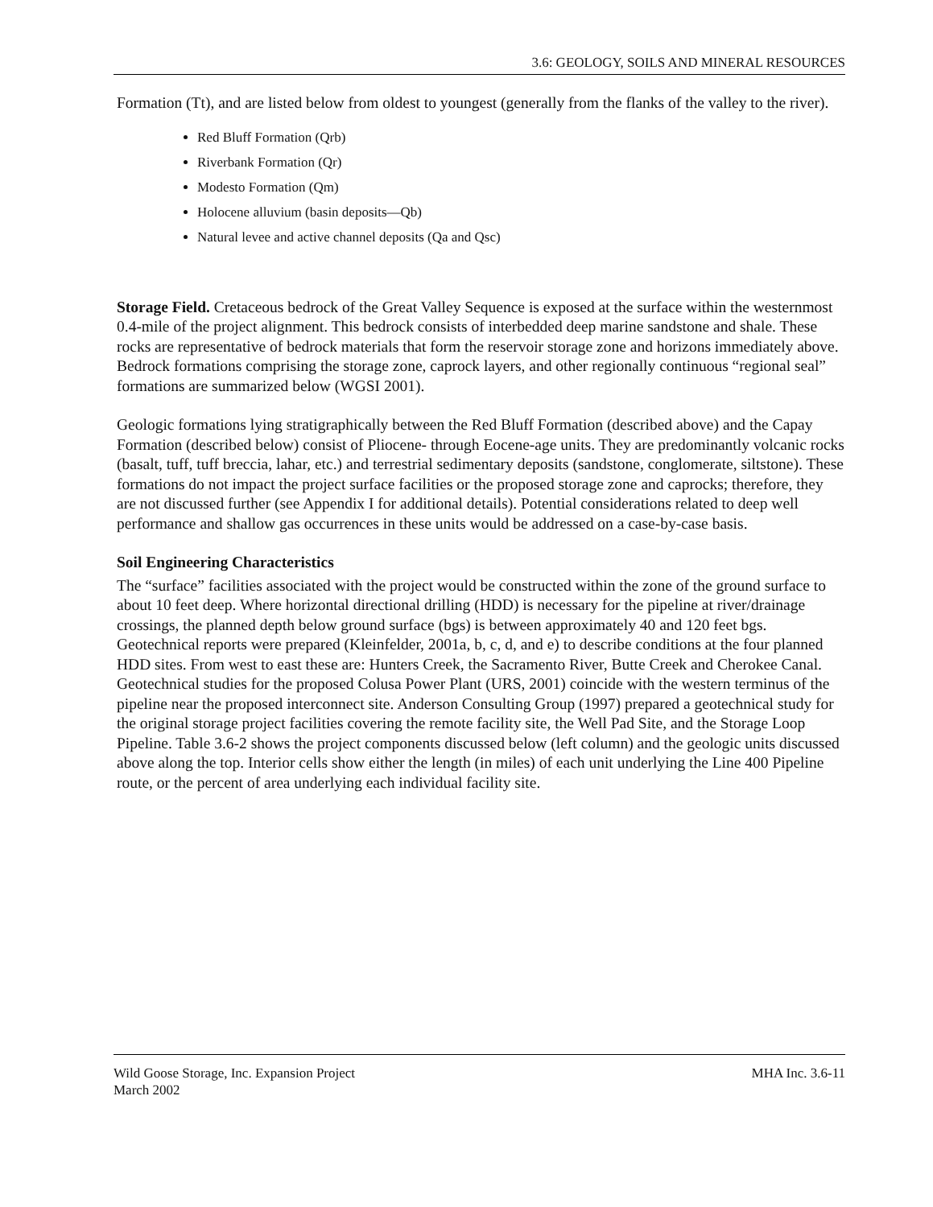3.6: GEOLOGY, SOILS AND MINERAL RESOURCES
Formation (Tt), and are listed below from oldest to youngest (generally from the flanks of the valley to the river).
Red Bluff Formation (Qrb)
Riverbank Formation (Qr)
Modesto Formation (Qm)
Holocene alluvium (basin deposits—Qb)
Natural levee and active channel deposits (Qa and Qsc)
Storage Field. Cretaceous bedrock of the Great Valley Sequence is exposed at the surface within the westernmost 0.4-mile of the project alignment. This bedrock consists of interbedded deep marine sandstone and shale. These rocks are representative of bedrock materials that form the reservoir storage zone and horizons immediately above. Bedrock formations comprising the storage zone, caprock layers, and other regionally continuous “regional seal” formations are summarized below (WGSI 2001).
Geologic formations lying stratigraphically between the Red Bluff Formation (described above) and the Capay Formation (described below) consist of Pliocene- through Eocene-age units. They are predominantly volcanic rocks (basalt, tuff, tuff breccia, lahar, etc.) and terrestrial sedimentary deposits (sandstone, conglomerate, siltstone). These formations do not impact the project surface facilities or the proposed storage zone and caprocks; therefore, they are not discussed further (see Appendix I for additional details). Potential considerations related to deep well performance and shallow gas occurrences in these units would be addressed on a case-by-case basis.
Soil Engineering Characteristics
The “surface” facilities associated with the project would be constructed within the zone of the ground surface to about 10 feet deep. Where horizontal directional drilling (HDD) is necessary for the pipeline at river/drainage crossings, the planned depth below ground surface (bgs) is between approximately 40 and 120 feet bgs. Geotechnical reports were prepared (Kleinfelder, 2001a, b, c, d, and e) to describe conditions at the four planned HDD sites. From west to east these are: Hunters Creek, the Sacramento River, Butte Creek and Cherokee Canal. Geotechnical studies for the proposed Colusa Power Plant (URS, 2001) coincide with the western terminus of the pipeline near the proposed interconnect site. Anderson Consulting Group (1997) prepared a geotechnical study for the original storage project facilities covering the remote facility site, the Well Pad Site, and the Storage Loop Pipeline. Table 3.6-2 shows the project components discussed below (left column) and the geologic units discussed above along the top. Interior cells show either the length (in miles) of each unit underlying the Line 400 Pipeline route, or the percent of area underlying each individual facility site.
Wild Goose Storage, Inc. Expansion Project
March 2002
MHA Inc. 3.6-11